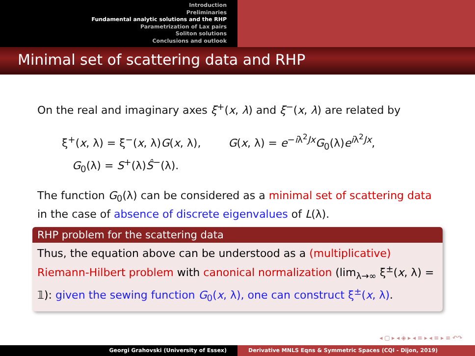Introduction
Preliminaries
Fundamental analytic solutions and the RHP
Parametrization of Lax pairs
Soliton solutions
Conclusions and outlook
Minimal set of scattering data and RHP
On the real and imaginary axes ξ<sup>+</sup>(x, λ) and ξ<sup>−</sup>(x, λ) are related by
ξ<sup>+</sup>(x, λ) = ξ<sup>−</sup>(x, λ)G(x, λ), G(x, λ) = e<sup>−iλ<sup>2</sup>Jx</sup>G<sub>0</sub>(λ)e<sup>iλ<sup>2</sup>Jx</sup>,
G<sub>0</sub>(λ) = S<sup>+</sup>(λ)Ŝ<sup>−</sup>(λ).
The function G<sub>0</sub>(λ) can be considered as a minimal set of scattering data in the case of absence of discrete eigenvalues of L(λ).
RHP problem for the scattering data
Thus, the equation above can be understood as a (multiplicative) Riemann-Hilbert problem with canonical normalization (lim<sub>λ→∞</sub> ξ<sup>±</sup>(x, λ) = 𝟙): given the sewing function G<sub>0</sub>(x, λ), one can construct ξ<sup>±</sup>(x, λ).
◂ ▢ ▸ ◂ ◈ ▸ ◂ ≡ ▸ ◂ ≡ ▸ ≡ ↶↷
Georgi Grahovski (University of Essex) Derivative MNLS Eqns & Symmetric Spaces (CQI - Dijon, 2019)